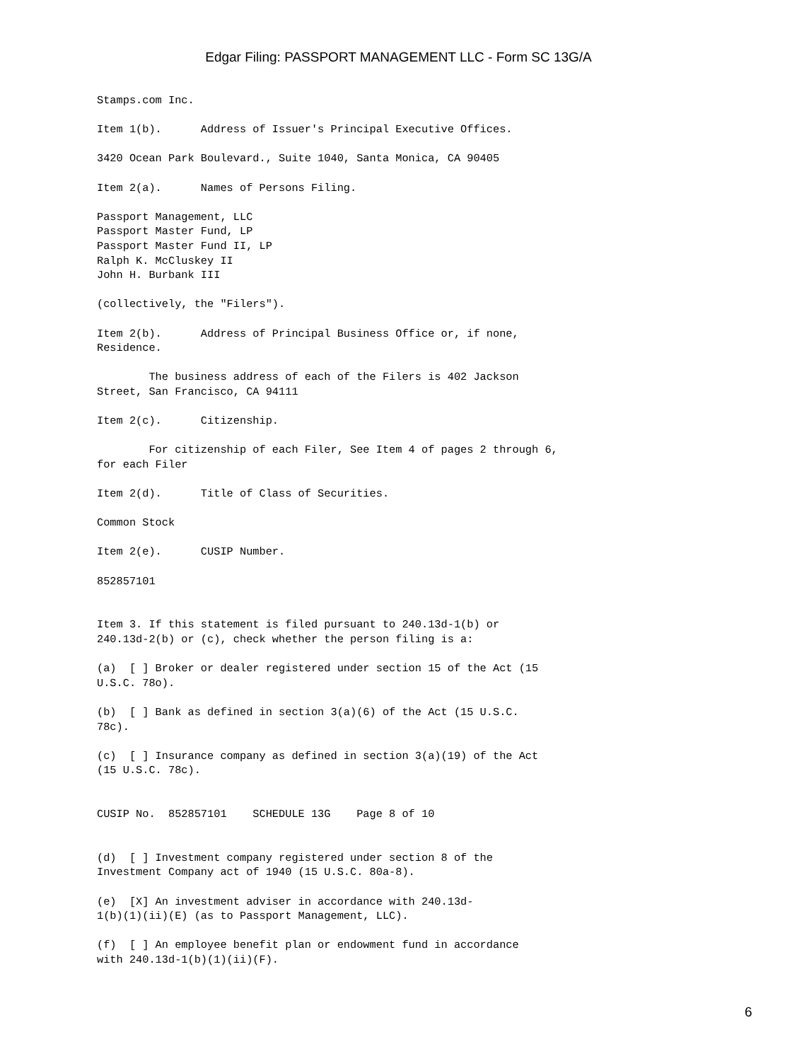Edgar Filing: PASSPORT MANAGEMENT LLC - Form SC 13G/A
Stamps.com Inc.

Item 1(b).      Address of Issuer's Principal Executive Offices.

3420 Ocean Park Boulevard., Suite 1040, Santa Monica, CA 90405

Item 2(a).      Names of Persons Filing.

Passport Management, LLC
Passport Master Fund, LP
Passport Master Fund II, LP
Ralph K. McCluskey II
John H. Burbank III

(collectively, the "Filers").

Item 2(b).      Address of Principal Business Office or, if none,
Residence.

        The business address of each of the Filers is 402 Jackson
Street, San Francisco, CA 94111

Item 2(c).      Citizenship.

        For citizenship of each Filer, See Item 4 of pages 2 through 6,
for each Filer

Item 2(d).      Title of Class of Securities.

Common Stock

Item 2(e).      CUSIP Number.

852857101


Item 3. If this statement is filed pursuant to 240.13d-1(b) or
240.13d-2(b) or (c), check whether the person filing is a:

(a)  [ ] Broker or dealer registered under section 15 of the Act (15
U.S.C. 78o).

(b)  [ ] Bank as defined in section 3(a)(6) of the Act (15 U.S.C.
78c).

(c)  [ ] Insurance company as defined in section 3(a)(19) of the Act
(15 U.S.C. 78c).


CUSIP No.  852857101    SCHEDULE 13G    Page 8 of 10


(d)  [ ] Investment company registered under section 8 of the
Investment Company act of 1940 (15 U.S.C. 80a-8).

(e)  [X] An investment adviser in accordance with 240.13d-
1(b)(1)(ii)(E) (as to Passport Management, LLC).

(f)  [ ] An employee benefit plan or endowment fund in accordance
with 240.13d-1(b)(1)(ii)(F).
6